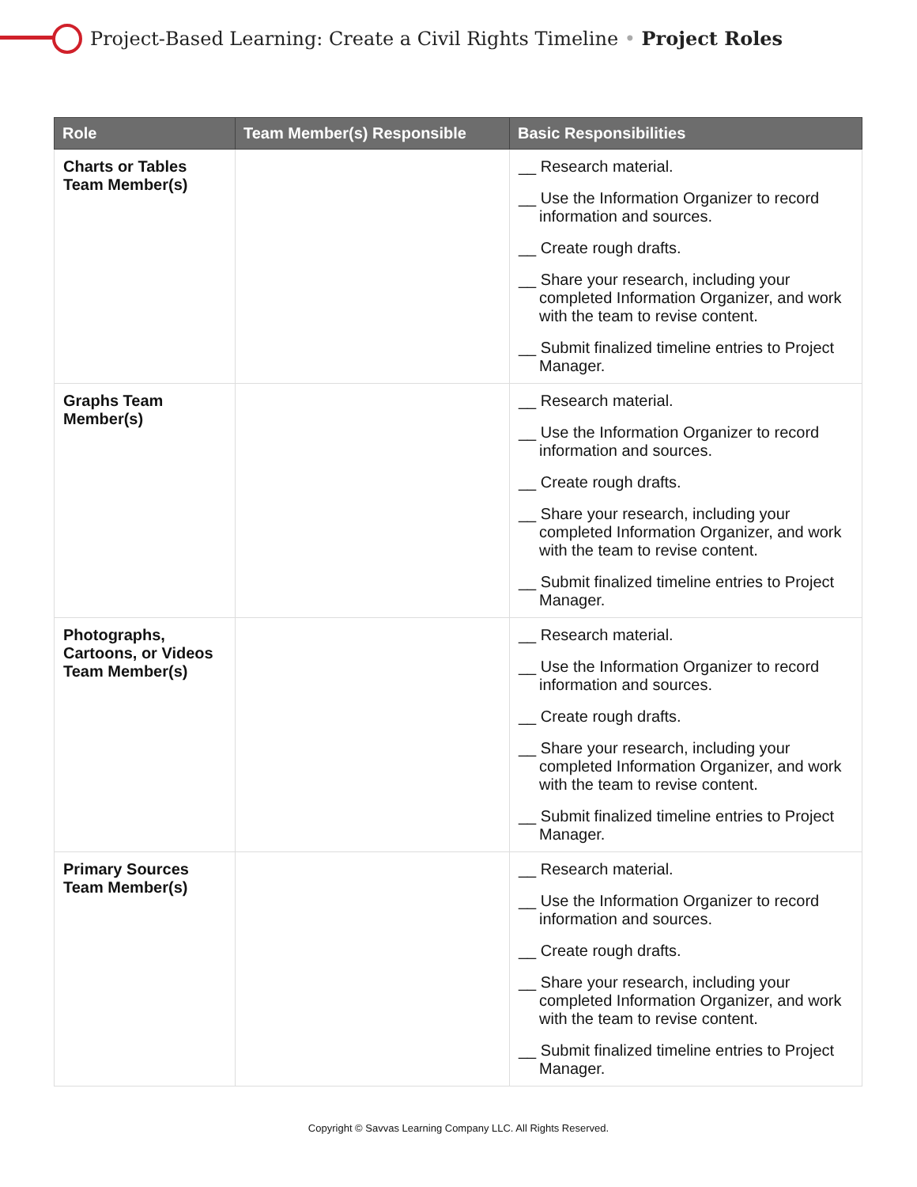Project-Based Learning: Create a Civil Rights Timeline • Project Roles
| Role | Team Member(s) Responsible | Basic Responsibilities |
| --- | --- | --- |
| Charts or Tables Team Member(s) | | __ Research material. __ Use the Information Organizer to record information and sources. __ Create rough drafts. __ Share your research, including your completed Information Organizer, and work with the team to revise content. __ Submit finalized timeline entries to Project Manager. |
| Graphs Team Member(s) | | __ Research material. __ Use the Information Organizer to record information and sources. __ Create rough drafts. __ Share your research, including your completed Information Organizer, and work with the team to revise content. __ Submit finalized timeline entries to Project Manager. |
| Photographs, Cartoons, or Videos Team Member(s) | | __ Research material. __ Use the Information Organizer to record information and sources. __ Create rough drafts. __ Share your research, including your completed Information Organizer, and work with the team to revise content. __ Submit finalized timeline entries to Project Manager. |
| Primary Sources Team Member(s) | | __ Research material. __ Use the Information Organizer to record information and sources. __ Create rough drafts. __ Share your research, including your completed Information Organizer, and work with the team to revise content. __ Submit finalized timeline entries to Project Manager. |
Copyright © Savvas Learning Company LLC. All Rights Reserved.